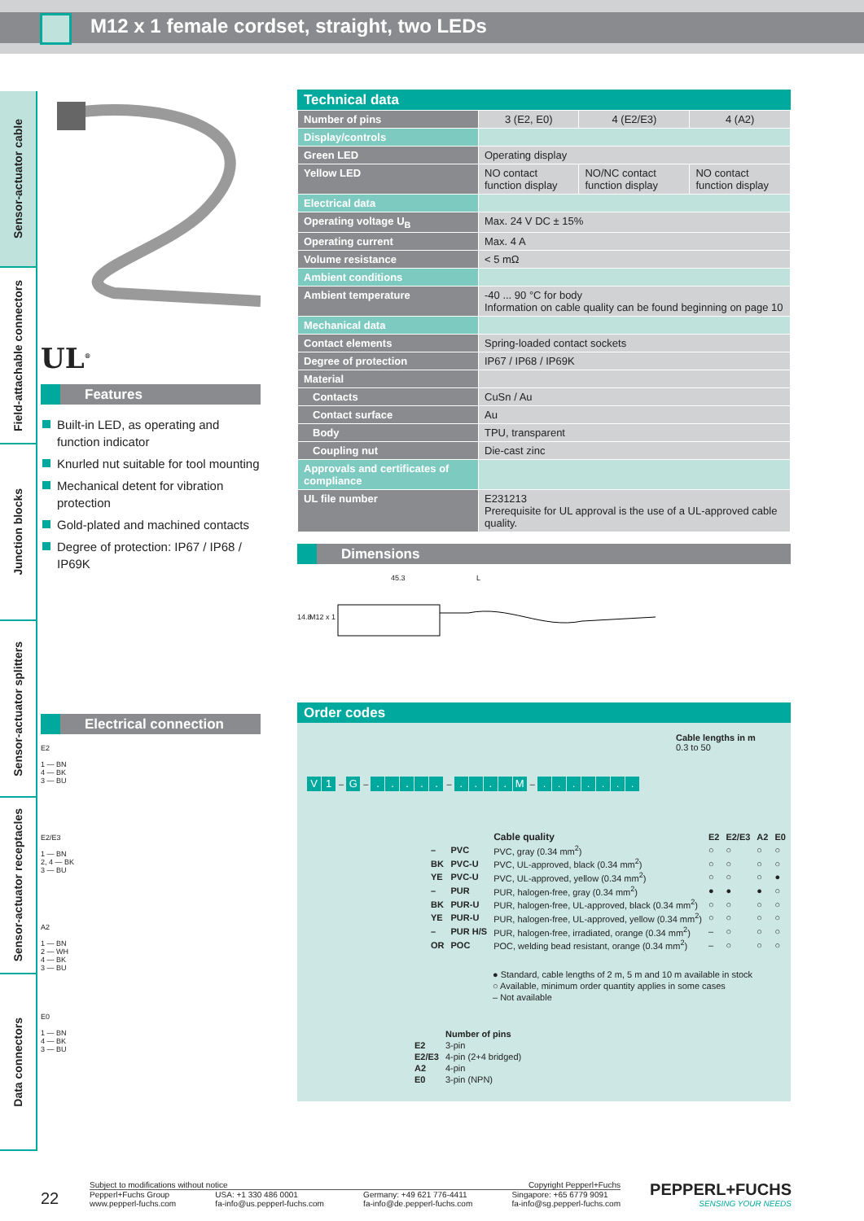M12 x 1 female cordset, straight, two LEDs
Sensor-actuator cable
Field-attachable connectors
Junction blocks
Sensor-actuator splitters
Sensor-actuator receptacles
Data connectors
UL<sup>®</sup>
Features
Built-in LED, as operating and function indicator
Knurled nut suitable for tool mounting
Mechanical detent for vibration protection
Gold-plated and machined contacts
Degree of protection: IP67 / IP68 / IP69K
Electrical connection
E2
1 — BN
4 — BK
3 — BU
E2/E3
1 — BN
2, 4 — BK
3 — BU
A2
1 — BN
2 — WH
4 — BK
3 — BU
E0
1 — BN
4 — BK
3 — BU
Technical data
| Number of pins | 3 (E2, E0) | 4 (E2/E3) | 4 (A2) |
| Display/controls | | | |
| Green LED | Operating display | | |
| Yellow LED | NO contact function display | NO/NC contact function display | NO contact function display |
| Electrical data | | | |
| Operating voltage U<sub>B</sub> | Max. 24 V DC ± 15% | | |
| Operating current | Max. 4 A | | |
| Volume resistance | < 5 mΩ | | |
| Ambient conditions | | | |
| Ambient temperature | -40 ... 90 °C for body Information on cable quality can be found beginning on page 10 | | |
| Mechanical data | | | |
| Contact elements | Spring-loaded contact sockets | | |
| Degree of protection | IP67 / IP68 / IP69K | | |
| Material | | | |
| Contacts | CuSn / Au | | |
| Contact surface | Au | | |
| Body | TPU, transparent | | |
| Coupling nut | Die-cast zinc | | |
| Approvals and certificates of compliance | | | |
| UL file number | E231213 Prerequisite for UL approval is the use of a UL-approved cable quality. | | |
Dimensions
45.3 L
14.8 M12 x 1
Order codes
Cable lengths in m
0.3 to 50
V 1 – G – ..... – .... M – .......
| | | Cable quality | E2 | E2/E3 | A2 | E0 |
| – | PVC | PVC, gray (0.34 mm<sup>2</sup>) | ○ | ○ | ○ | ○ |
| BK | PVC-U | PVC, UL-approved, black (0.34 mm<sup>2</sup>) | ○ | ○ | ○ | ○ |
| YE | PVC-U | PVC, UL-approved, yellow (0.34 mm<sup>2</sup>) | ○ | ○ | ○ | ● |
| – | PUR | PUR, halogen-free, gray (0.34 mm<sup>2</sup>) | ● | ● | ● | ○ |
| BK | PUR-U | PUR, halogen-free, UL-approved, black (0.34 mm<sup>2</sup>) | ○ | ○ | ○ | ○ |
| YE | PUR-U | PUR, halogen-free, UL-approved, yellow (0.34 mm<sup>2</sup>) | ○ | ○ | ○ | ○ |
| – | PUR H/S | PUR, halogen-free, irradiated, orange (0.34 mm<sup>2</sup>) | – | ○ | ○ | ○ |
| OR | POC | POC, welding bead resistant, orange (0.34 mm<sup>2</sup>) | – | ○ | ○ | ○ |
● Standard, cable lengths of 2 m, 5 m and 10 m available in stock
○ Available, minimum order quantity applies in some cases
– Not available
| | Number of pins |
| E2 | 3-pin |
| E2/E3 | 4-pin (2+4 bridged) |
| A2 | 4-pin |
| E0 | 3-pin (NPN) |
22
Subject to modifications without notice Copyright Pepperl+Fuchs
Pepperl+Fuchs Group
www.pepperl-fuchs.com USA: +1 330 486 0001
fa-info@us.pepperl-fuchs.com Germany: +49 621 776-4411
fa-info@de.pepperl-fuchs.com Singapore: +65 6779 9091
fa-info@sg.pepperl-fuchs.com
PEPPERL+FUCHS
SENSING YOUR NEEDS